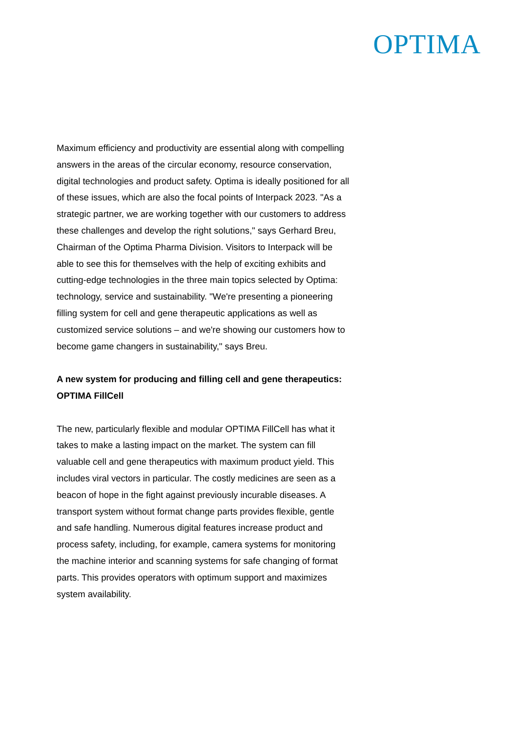OPTIMA
Maximum efficiency and productivity are essential along with compelling answers in the areas of the circular economy, resource conservation, digital technologies and product safety. Optima is ideally positioned for all of these issues, which are also the focal points of Interpack 2023. "As a strategic partner, we are working together with our customers to address these challenges and develop the right solutions," says Gerhard Breu, Chairman of the Optima Pharma Division. Visitors to Interpack will be able to see this for themselves with the help of exciting exhibits and cutting-edge technologies in the three main topics selected by Optima: technology, service and sustainability. "We're presenting a pioneering filling system for cell and gene therapeutic applications as well as customized service solutions – and we're showing our customers how to become game changers in sustainability," says Breu.
A new system for producing and filling cell and gene therapeutics: OPTIMA FillCell
The new, particularly flexible and modular OPTIMA FillCell has what it takes to make a lasting impact on the market. The system can fill valuable cell and gene therapeutics with maximum product yield. This includes viral vectors in particular. The costly medicines are seen as a beacon of hope in the fight against previously incurable diseases. A transport system without format change parts provides flexible, gentle and safe handling. Numerous digital features increase product and process safety, including, for example, camera systems for monitoring the machine interior and scanning systems for safe changing of format parts. This provides operators with optimum support and maximizes system availability.